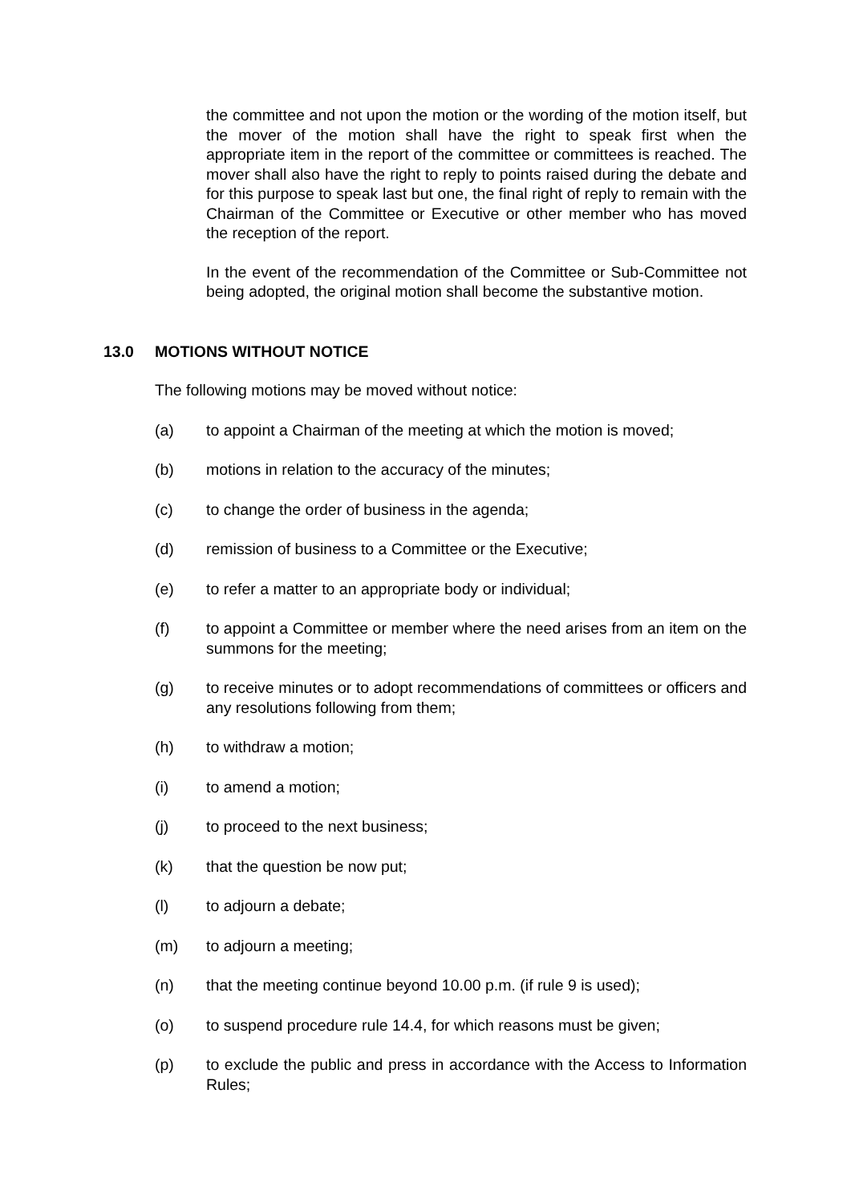the committee and not upon the motion or the wording of the motion itself, but the mover of the motion shall have the right to speak first when the appropriate item in the report of the committee or committees is reached. The mover shall also have the right to reply to points raised during the debate and for this purpose to speak last but one, the final right of reply to remain with the Chairman of the Committee or Executive or other member who has moved the reception of the report.
In the event of the recommendation of the Committee or Sub-Committee not being adopted, the original motion shall become the substantive motion.
13.0 MOTIONS WITHOUT NOTICE
The following motions may be moved without notice:
(a) to appoint a Chairman of the meeting at which the motion is moved;
(b) motions in relation to the accuracy of the minutes;
(c) to change the order of business in the agenda;
(d) remission of business to a Committee or the Executive;
(e) to refer a matter to an appropriate body or individual;
(f) to appoint a Committee or member where the need arises from an item on the summons for the meeting;
(g) to receive minutes or to adopt recommendations of committees or officers and any resolutions following from them;
(h) to withdraw a motion;
(i) to amend a motion;
(j) to proceed to the next business;
(k) that the question be now put;
(l) to adjourn a debate;
(m) to adjourn a meeting;
(n) that the meeting continue beyond 10.00 p.m. (if rule 9 is used);
(o) to suspend procedure rule 14.4, for which reasons must be given;
(p) to exclude the public and press in accordance with the Access to Information Rules;